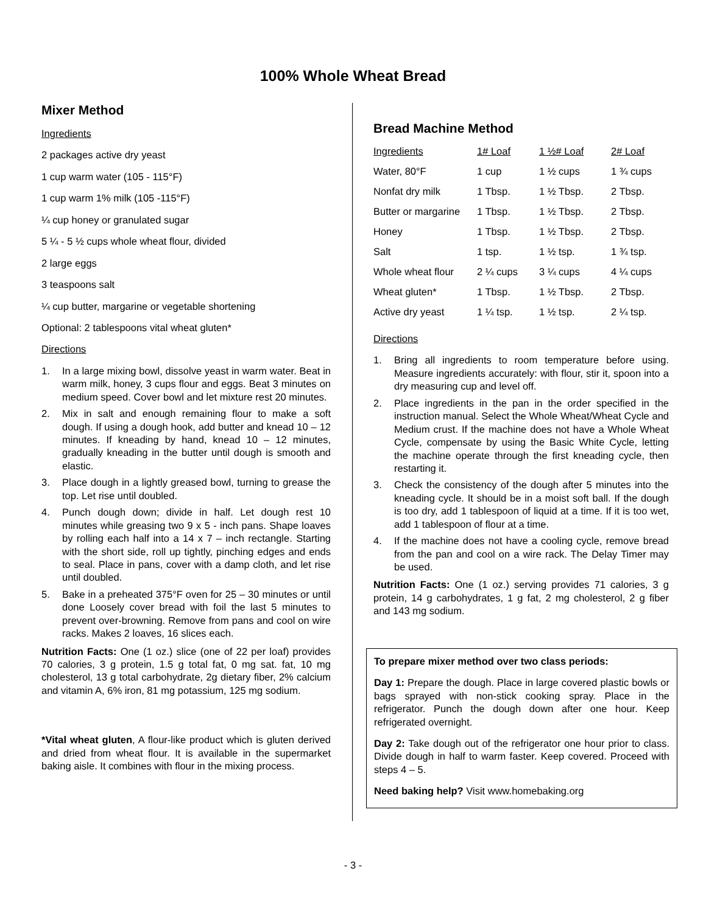100% Whole Wheat Bread
Mixer Method
Ingredients
2 packages active dry yeast
1 cup warm water (105 - 115°F)
1 cup warm 1% milk (105 -115°F)
¼ cup honey or granulated sugar
5 ¼ - 5 ½ cups whole wheat flour, divided
2 large eggs
3 teaspoons salt
¼ cup butter, margarine or vegetable shortening
Optional: 2 tablespoons vital wheat gluten*
Directions
1. In a large mixing bowl, dissolve yeast in warm water. Beat in warm milk, honey, 3 cups flour and eggs. Beat 3 minutes on medium speed. Cover bowl and let mixture rest 20 minutes.
2. Mix in salt and enough remaining flour to make a soft dough. If using a dough hook, add butter and knead 10 – 12 minutes. If kneading by hand, knead 10 – 12 minutes, gradually kneading in the butter until dough is smooth and elastic.
3. Place dough in a lightly greased bowl, turning to grease the top. Let rise until doubled.
4. Punch dough down; divide in half. Let dough rest 10 minutes while greasing two 9 x 5 - inch pans. Shape loaves by rolling each half into a 14 x 7 – inch rectangle. Starting with the short side, roll up tightly, pinching edges and ends to seal. Place in pans, cover with a damp cloth, and let rise until doubled.
5. Bake in a preheated 375°F oven for 25 – 30 minutes or until done Loosely cover bread with foil the last 5 minutes to prevent over-browning. Remove from pans and cool on wire racks. Makes 2 loaves, 16 slices each.
Nutrition Facts: One (1 oz.) slice (one of 22 per loaf) provides 70 calories, 3 g protein, 1.5 g total fat, 0 mg sat. fat, 10 mg cholesterol, 13 g total carbohydrate, 2g dietary fiber, 2% calcium and vitamin A, 6% iron, 81 mg potassium, 125 mg sodium.
*Vital wheat gluten, A flour-like product which is gluten derived and dried from wheat flour. It is available in the supermarket baking aisle. It combines with flour in the mixing process.
Bread Machine Method
| Ingredients | 1# Loaf | 1 ½# Loaf | 2# Loaf |
| Water, 80°F | 1 cup | 1 ½ cups | 1 ¾ cups |
| Nonfat dry milk | 1 Tbsp. | 1 ½ Tbsp. | 2 Tbsp. |
| Butter or margarine | 1 Tbsp. | 1 ½ Tbsp. | 2 Tbsp. |
| Honey | 1 Tbsp. | 1 ½ Tbsp. | 2 Tbsp. |
| Salt | 1 tsp. | 1 ½ tsp. | 1 ¾ tsp. |
| Whole wheat flour | 2 ¼ cups | 3 ¼ cups | 4 ¼ cups |
| Wheat gluten* | 1 Tbsp. | 1 ½ Tbsp. | 2 Tbsp. |
| Active dry yeast | 1 ¼ tsp. | 1 ½ tsp. | 2 ¼ tsp. |
Directions
1. Bring all ingredients to room temperature before using. Measure ingredients accurately: with flour, stir it, spoon into a dry measuring cup and level off.
2. Place ingredients in the pan in the order specified in the instruction manual. Select the Whole Wheat/Wheat Cycle and Medium crust. If the machine does not have a Whole Wheat Cycle, compensate by using the Basic White Cycle, letting the machine operate through the first kneading cycle, then restarting it.
3. Check the consistency of the dough after 5 minutes into the kneading cycle. It should be in a moist soft ball. If the dough is too dry, add 1 tablespoon of liquid at a time. If it is too wet, add 1 tablespoon of flour at a time.
4. If the machine does not have a cooling cycle, remove bread from the pan and cool on a wire rack. The Delay Timer may be used.
Nutrition Facts: One (1 oz.) serving provides 71 calories, 3 g protein, 14 g carbohydrates, 1 g fat, 2 mg cholesterol, 2 g fiber and 143 mg sodium.
To prepare mixer method over two class periods:
Day 1: Prepare the dough. Place in large covered plastic bowls or bags sprayed with non-stick cooking spray. Place in the refrigerator. Punch the dough down after one hour. Keep refrigerated overnight.
Day 2: Take dough out of the refrigerator one hour prior to class. Divide dough in half to warm faster. Keep covered. Proceed with steps 4 – 5.
Need baking help? Visit www.homebaking.org
- 3 -